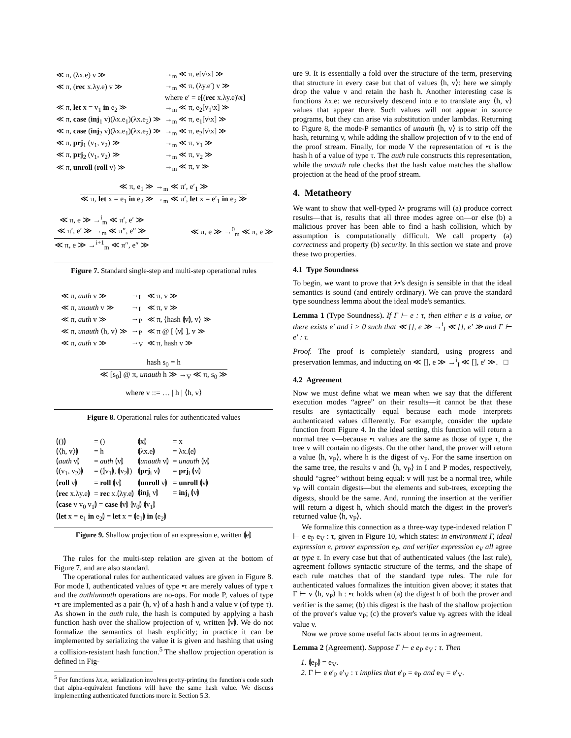| ≪ π, (λx.e) v ≫ | →<sub>m</sub> ≪ π, e[v\x] ≫ |
| ≪ π, ( rec x.λy.e) v ≫ | →<sub>m</sub> ≪ π, (λy.e′) v ≫ |
| | where e′ = e[( rec x.λy.e)\x] |
| ≪ π, let x = v<sub>1</sub> in e<sub>2</sub> ≫ | →<sub>m</sub> ≪ π, e<sub>2</sub>[v<sub>1</sub>\x] ≫ |
| ≪ π, case ( inj<sub>1</sub> v)(λx.e<sub>1</sub>)(λx.e<sub>2</sub>) ≫ | →<sub>m</sub> ≪ π, e<sub>1</sub>[v\x] ≫ |
| ≪ π, case ( inj<sub>2</sub> v)(λx.e<sub>1</sub>)(λx.e<sub>2</sub>) ≫ | →<sub>m</sub> ≪ π, e<sub>2</sub>[v\x] ≫ |
| ≪ π, prj<sub>1</sub> (v<sub>1</sub>, v<sub>2</sub>) ≫ | →<sub>m</sub> ≪ π, v<sub>1</sub> ≫ |
| ≪ π, prj<sub>2</sub> (v<sub>1</sub>, v<sub>2</sub>) ≫ | →<sub>m</sub> ≪ π, v<sub>2</sub> ≫ |
| ≪ π, unroll ( roll v) ≫ | →<sub>m</sub> ≪ π, v ≫ |
≪ π, e<sub>1</sub> ≫ →<sub>m</sub> ≪ π′, e′<sub>1</sub> ≫
≪ π, let x = e<sub>1</sub> in e<sub>2</sub> ≫ →<sub>m</sub> ≪ π′, let x = e′<sub>1</sub> in e<sub>2</sub> ≫
≪ π, e ≫ →<sup>i</sup><sub>m</sub> ≪ π′, e′ ≫
≪ π′, e′ ≫ →<sub>m</sub> ≪ π″, e″ ≫
≪ π, e ≫ →<sup>i+1</sup><sub>m</sub> ≪ π″, e″ ≫
≪ π, e ≫ →<sup>0</sup><sub>m</sub> ≪ π, e ≫
Figure 7. Standard single-step and multi-step operational rules
| ≪ π, auth v ≫ | →<sub>I</sub> | ≪ π, v ≫ |
| ≪ π, unauth v ≫ | →<sub>I</sub> | ≪ π, v ≫ |
| ≪ π, auth v ≫ | →<sub>P</sub> | ≪ π, ⟨hash ⦇v⦈, v⟩ ≫ |
| ≪ π, unauth ⟨h, v⟩ ≫ | →<sub>P</sub> | ≪ π @ [ ⦇v⦈ ], v ≫ |
| ≪ π, auth v ≫ | →<sub>V</sub> | ≪ π, hash v ≫ |
hash s<sub>0</sub> = h
≪ [s<sub>0</sub>] @ π, unauth h ≫ →<sub>V</sub> ≪ π, s<sub>0</sub> ≫
where v ::= … | h | ⟨h, v⟩
Figure 8. Operational rules for authenticated values
| ⦇()⦈ | = () | ⦇x⦈ | = x |
| ⦇⟨h, v⟩⦈ | = h | ⦇λx.e⦈ | = λx.⦇e⦈ |
| ⦇ auth v⦈ | = auth ⦇v⦈ | ⦇ unauth v⦈ | = unauth ⦇v⦈ |
| ⦇(v<sub>1</sub>, v<sub>2</sub>)⦈ | = (⦇v<sub>1</sub>⦈, ⦇v<sub>2</sub>⦈) | ⦇ prj<sub>i</sub> v⦈ | = prj<sub>i</sub> ⦇v⦈ |
| ⦇ roll v⦈ | = roll ⦇v⦈ | ⦇ unroll v⦈ | = unroll ⦇v⦈ |
| ⦇ rec x.λy.e⦈ | = rec x.⦇λy.e⦈ | ⦇ inj<sub>i</sub> v⦈ | = inj<sub>i</sub> ⦇v⦈ |
| ⦇ case v v<sub>0</sub> v<sub>1</sub>⦈ = case ⦇v⦈ ⦇v<sub>0</sub>⦈ ⦇v<sub>1</sub>⦈ | | | |
| ⦇ let x = e<sub>1</sub> in e<sub>2</sub>⦈ = let x = ⦇e<sub>1</sub>⦈ in ⦇e<sub>2</sub>⦈ | | | |
Figure 9. Shallow projection of an expression e, written ⦇e⦈
The rules for the multi-step relation are given at the bottom of Figure 7, and are also standard.
The operational rules for authenticated values are given in Figure 8. For mode I, authenticated values of type •τ are merely values of type τ and the auth/unauth operations are no-ops. For mode P, values of type •τ are implemented as a pair ⟨h, v⟩ of a hash h and a value v (of type τ). As shown in the auth rule, the hash is computed by applying a hash function hash over the shallow projection of v, written ⦇v⦈. We do not formalize the semantics of hash explicitly; in practice it can be implemented by serializing the value it is given and hashing that using a collision-resistant hash function.<sup>5</sup> The shallow projection operation is defined in Fig-
<sup>5</sup> For functions λx.e, serialization involves pretty-printing the function's code such that alpha-equivalent functions will have the same hash value. We discuss implementing authenticated functions more in Section 5.3.
ure 9. It is essentially a fold over the structure of the term, preserving that structure in every case but that of values ⟨h, v⟩: here we simply drop the value v and retain the hash h. Another interesting case is functions λx.e: we recursively descend into e to translate any ⟨h, v⟩ values that appear there. Such values will not appear in source programs, but they can arise via substitution under lambdas. Returning to Figure 8, the mode-P semantics of unauth ⟨h, v⟩ is to strip off the hash, returning v, while adding the shallow projection of v to the end of the proof stream. Finally, for mode V the representation of •τ is the hash h of a value of type τ. The auth rule constructs this representation, while the unauth rule checks that the hash value matches the shallow projection at the head of the proof stream.
4. Metatheory
We want to show that well-typed λ• programs will (a) produce correct results—that is, results that all three modes agree on—or else (b) a malicious prover has been able to find a hash collision, which by assumption is computationally difficult. We call property (a) correctness and property (b) security. In this section we state and prove these two properties.
4.1 Type Soundness
To begin, we want to prove that λ•'s design is sensible in that the ideal semantics is sound (and entirely ordinary). We can prove the standard type soundness lemma about the ideal mode's semantics.
Lemma 1 (Type Soundness). If Γ ⊢ e : τ, then either e is a value, or there exists e′ and i > 0 such that ≪ [], e ≫ →<sup>i</sup><sub>I</sub> ≪ [], e′ ≫ and Γ ⊢ e′ : τ.
Proof. The proof is completely standard, using progress and preservation lemmas, and inducting on ≪ [], e ≫ →<sup>i</sup><sub>I</sub> ≪ [], e′ ≫. □
4.2 Agreement
Now we must define what we mean when we say that the different execution modes “agree” on their results—it cannot be that these results are syntactically equal because each mode interprets authenticated values differently. For example, consider the update function from Figure 4. In the ideal setting, this function will return a normal tree v—because •τ values are the same as those of type τ, the tree v will contain no digests. On the other hand, the prover will return a value ⟨h, v<sub>P</sub>⟩, where h is the digest of v<sub>P</sub>. For the same insertion on the same tree, the results v and ⟨h, v<sub>P</sub>⟩ in I and P modes, respectively, should “agree” without being equal: v will just be a normal tree, while v<sub>P</sub> will contain digests—but the elements and sub-trees, excepting the digests, should be the same. And, running the insertion at the verifier will return a digest h, which should match the digest in the prover's returned value ⟨h, v<sub>P</sub>⟩.
We formalize this connection as a three-way type-indexed relation Γ ⊢ e e<sub>P</sub> e<sub>V</sub> : τ, given in Figure 10, which states: in environment Γ, ideal expression e, prover expression e<sub>P</sub>, and verifier expression e<sub>V</sub> all agree at type τ. In every case but that of authenticated values (the last rule), agreement follows syntactic structure of the terms, and the shape of each rule matches that of the standard type rules. The rule for authenticated values formalizes the intuition given above; it states that Γ ⊢ v ⟨h, v<sub>P</sub>⟩ h : •τ holds when (a) the digest h of both the prover and verifier is the same; (b) this digest is the hash of the shallow projection of the prover's value v<sub>P</sub>; (c) the prover's value v<sub>P</sub> agrees with the ideal value v.
Now we prove some useful facts about terms in agreement.
Lemma 2 (Agreement). Suppose Γ ⊢ e e<sub>P</sub> e<sub>V</sub> : τ. Then
1. ⦇e<sub>P</sub>⦈ = e<sub>V</sub>.
2. Γ ⊢ e e′<sub>P</sub> e′<sub>V</sub> : τ implies that e′<sub>P</sub> = e<sub>P</sub> and e<sub>V</sub> = e′<sub>V</sub>.